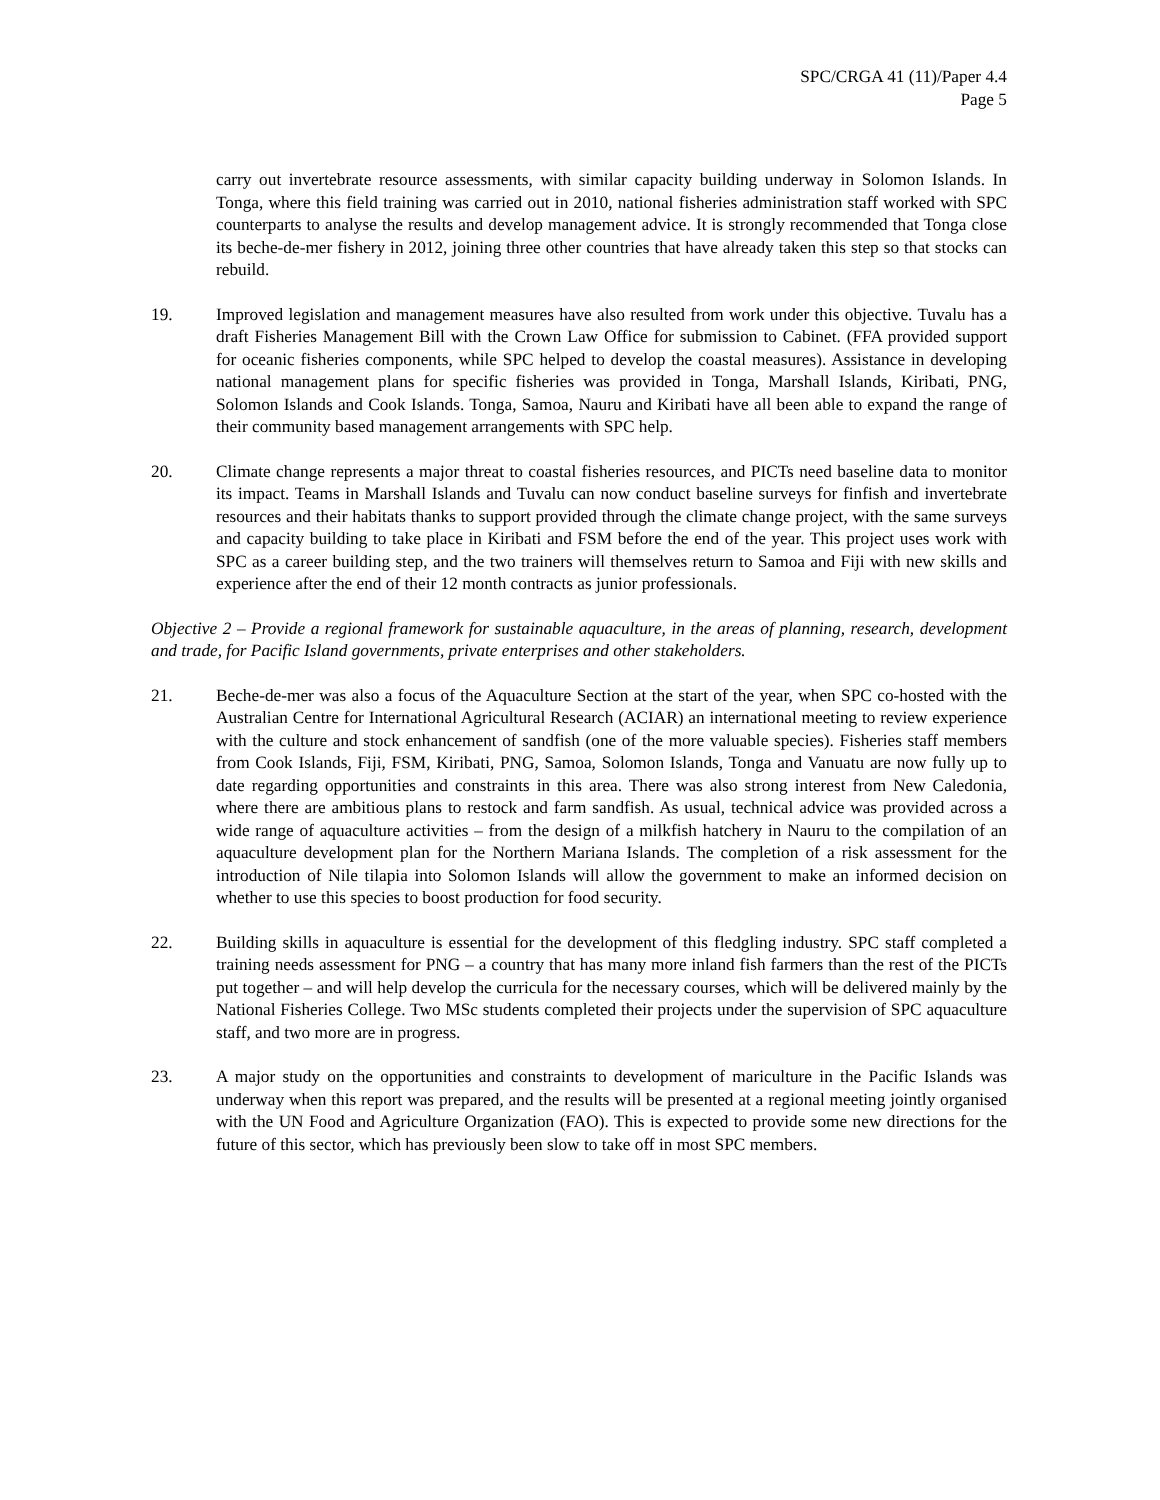SPC/CRGA 41 (11)/Paper 4.4
Page 5
carry out invertebrate resource assessments, with similar capacity building underway in Solomon Islands. In Tonga, where this field training was carried out in 2010, national fisheries administration staff worked with SPC counterparts to analyse the results and develop management advice. It is strongly recommended that Tonga close its beche-de-mer fishery in 2012, joining three other countries that have already taken this step so that stocks can rebuild.
19. Improved legislation and management measures have also resulted from work under this objective. Tuvalu has a draft Fisheries Management Bill with the Crown Law Office for submission to Cabinet. (FFA provided support for oceanic fisheries components, while SPC helped to develop the coastal measures). Assistance in developing national management plans for specific fisheries was provided in Tonga, Marshall Islands, Kiribati, PNG, Solomon Islands and Cook Islands. Tonga, Samoa, Nauru and Kiribati have all been able to expand the range of their community based management arrangements with SPC help.
20. Climate change represents a major threat to coastal fisheries resources, and PICTs need baseline data to monitor its impact. Teams in Marshall Islands and Tuvalu can now conduct baseline surveys for finfish and invertebrate resources and their habitats thanks to support provided through the climate change project, with the same surveys and capacity building to take place in Kiribati and FSM before the end of the year. This project uses work with SPC as a career building step, and the two trainers will themselves return to Samoa and Fiji with new skills and experience after the end of their 12 month contracts as junior professionals.
Objective 2 – Provide a regional framework for sustainable aquaculture, in the areas of planning, research, development and trade, for Pacific Island governments, private enterprises and other stakeholders.
21. Beche-de-mer was also a focus of the Aquaculture Section at the start of the year, when SPC co-hosted with the Australian Centre for International Agricultural Research (ACIAR) an international meeting to review experience with the culture and stock enhancement of sandfish (one of the more valuable species). Fisheries staff members from Cook Islands, Fiji, FSM, Kiribati, PNG, Samoa, Solomon Islands, Tonga and Vanuatu are now fully up to date regarding opportunities and constraints in this area. There was also strong interest from New Caledonia, where there are ambitious plans to restock and farm sandfish. As usual, technical advice was provided across a wide range of aquaculture activities – from the design of a milkfish hatchery in Nauru to the compilation of an aquaculture development plan for the Northern Mariana Islands. The completion of a risk assessment for the introduction of Nile tilapia into Solomon Islands will allow the government to make an informed decision on whether to use this species to boost production for food security.
22. Building skills in aquaculture is essential for the development of this fledgling industry. SPC staff completed a training needs assessment for PNG – a country that has many more inland fish farmers than the rest of the PICTs put together – and will help develop the curricula for the necessary courses, which will be delivered mainly by the National Fisheries College. Two MSc students completed their projects under the supervision of SPC aquaculture staff, and two more are in progress.
23. A major study on the opportunities and constraints to development of mariculture in the Pacific Islands was underway when this report was prepared, and the results will be presented at a regional meeting jointly organised with the UN Food and Agriculture Organization (FAO). This is expected to provide some new directions for the future of this sector, which has previously been slow to take off in most SPC members.